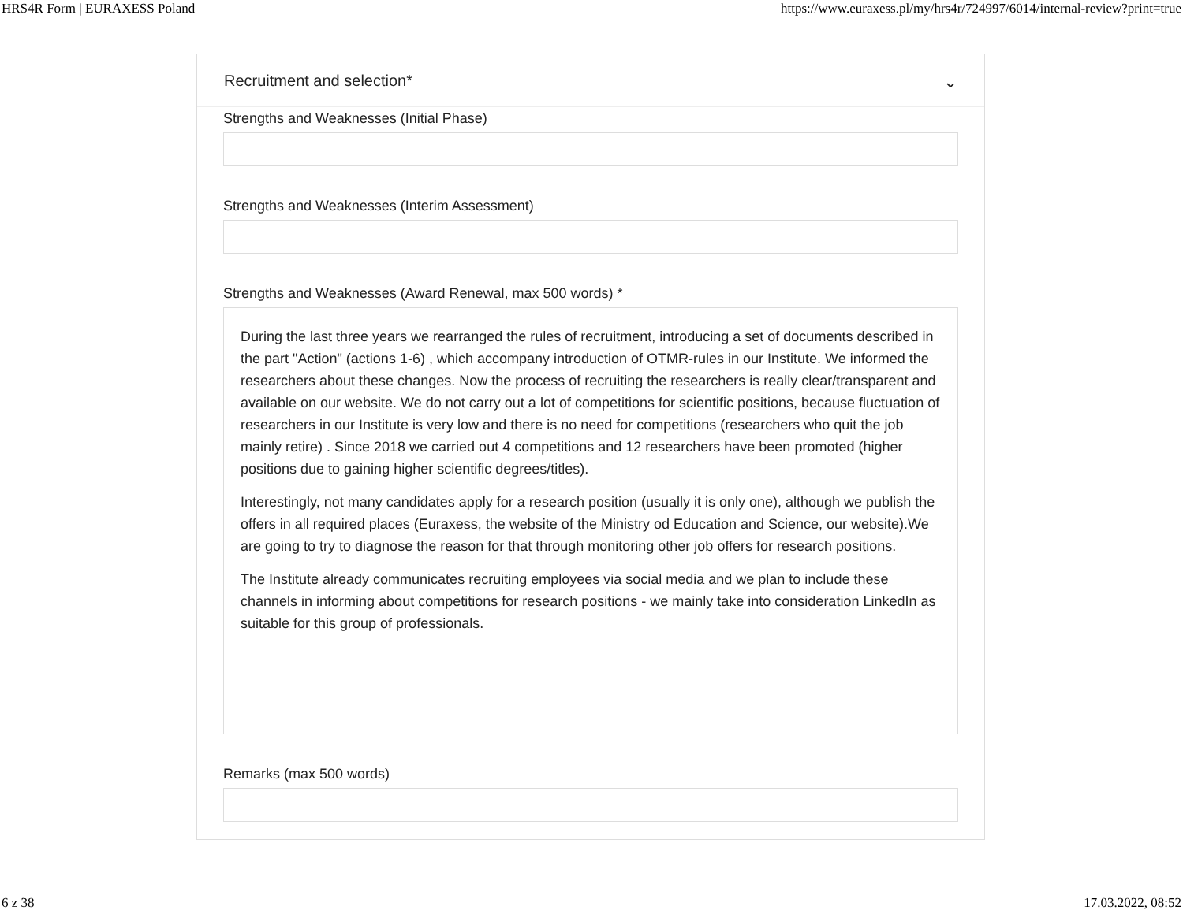HRS4R Form | EURAXESS Poland https://www.euraxess.pl/my/hrs4r/724997/6014/internal-review?print=true
Recruitment and selection* ⌄
Strengths and Weaknesses (Initial Phase)
Strengths and Weaknesses (Interim Assessment)
Strengths and Weaknesses (Award Renewal, max 500 words) *
During the last three years we rearranged the rules of recruitment, introducing a set of documents described in the part "Action" (actions 1-6) , which accompany introduction of OTMR-rules in our Institute. We informed the researchers about these changes. Now the process of recruiting the researchers is really clear/transparent and available on our website. We do not carry out a lot of competitions for scientific positions, because fluctuation of researchers in our Institute is very low and there is no need for competitions (researchers who quit the job mainly retire) . Since 2018 we carried out 4 competitions and 12 researchers have been promoted (higher positions due to gaining higher scientific degrees/titles).
Interestingly, not many candidates apply for a research position (usually it is only one), although we publish the offers in all required places (Euraxess, the website of the Ministry od Education and Science, our website).We are going to try to diagnose the reason for that through monitoring other job offers for research positions.
The Institute already communicates recruiting employees via social media and we plan to include these channels in informing about competitions for research positions - we mainly take into consideration LinkedIn as suitable for this group of professionals.
Remarks (max 500 words)
6 z 38 17.03.2022, 08:52